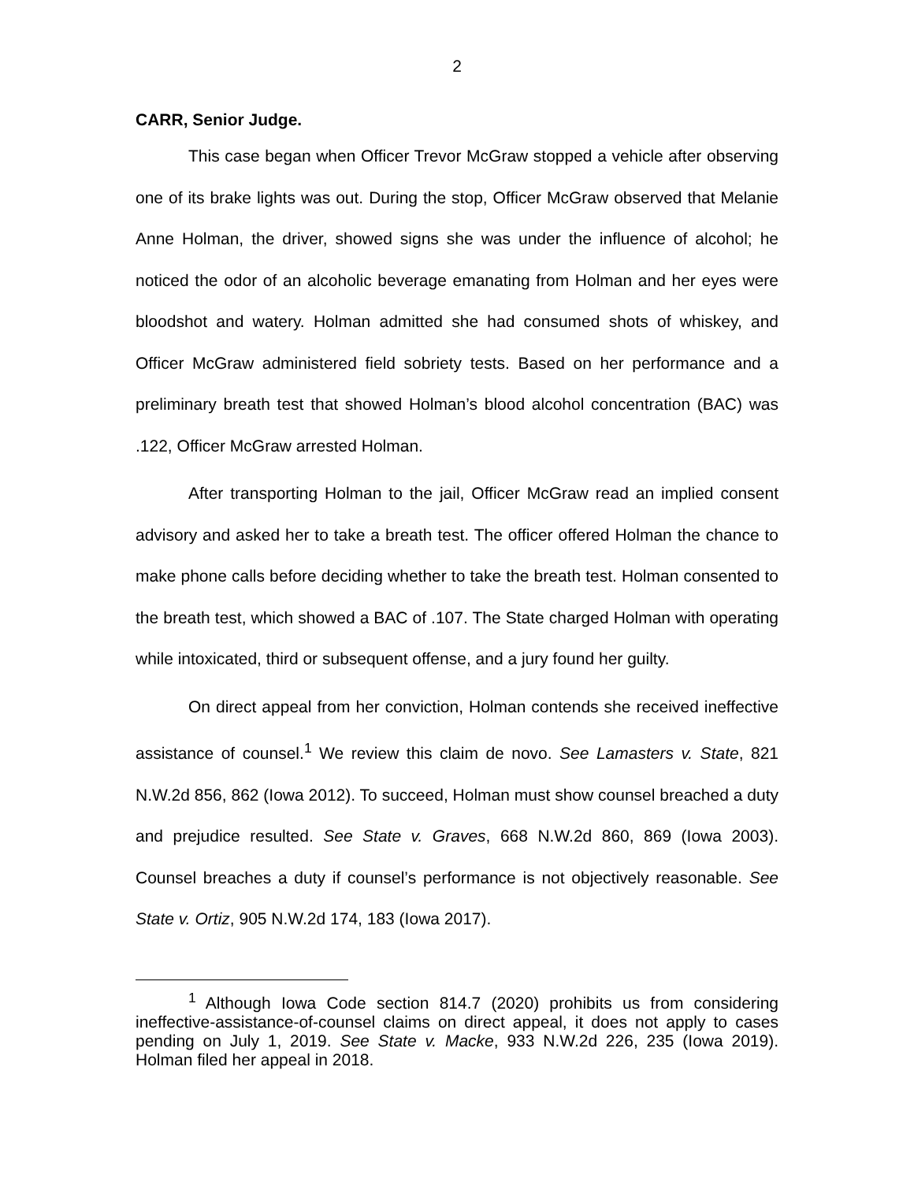2
CARR, Senior Judge.
This case began when Officer Trevor McGraw stopped a vehicle after observing one of its brake lights was out. During the stop, Officer McGraw observed that Melanie Anne Holman, the driver, showed signs she was under the influence of alcohol; he noticed the odor of an alcoholic beverage emanating from Holman and her eyes were bloodshot and watery. Holman admitted she had consumed shots of whiskey, and Officer McGraw administered field sobriety tests. Based on her performance and a preliminary breath test that showed Holman’s blood alcohol concentration (BAC) was .122, Officer McGraw arrested Holman.
After transporting Holman to the jail, Officer McGraw read an implied consent advisory and asked her to take a breath test. The officer offered Holman the chance to make phone calls before deciding whether to take the breath test. Holman consented to the breath test, which showed a BAC of .107. The State charged Holman with operating while intoxicated, third or subsequent offense, and a jury found her guilty.
On direct appeal from her conviction, Holman contends she received ineffective assistance of counsel.<sup>1</sup> We review this claim de novo. See Lamasters v. State, 821 N.W.2d 856, 862 (Iowa 2012). To succeed, Holman must show counsel breached a duty and prejudice resulted. See State v. Graves, 668 N.W.2d 860, 869 (Iowa 2003). Counsel breaches a duty if counsel’s performance is not objectively reasonable. See State v. Ortiz, 905 N.W.2d 174, 183 (Iowa 2017).
<sup>1</sup> Although Iowa Code section 814.7 (2020) prohibits us from considering ineffective-assistance-of-counsel claims on direct appeal, it does not apply to cases pending on July 1, 2019. See State v. Macke, 933 N.W.2d 226, 235 (Iowa 2019). Holman filed her appeal in 2018.